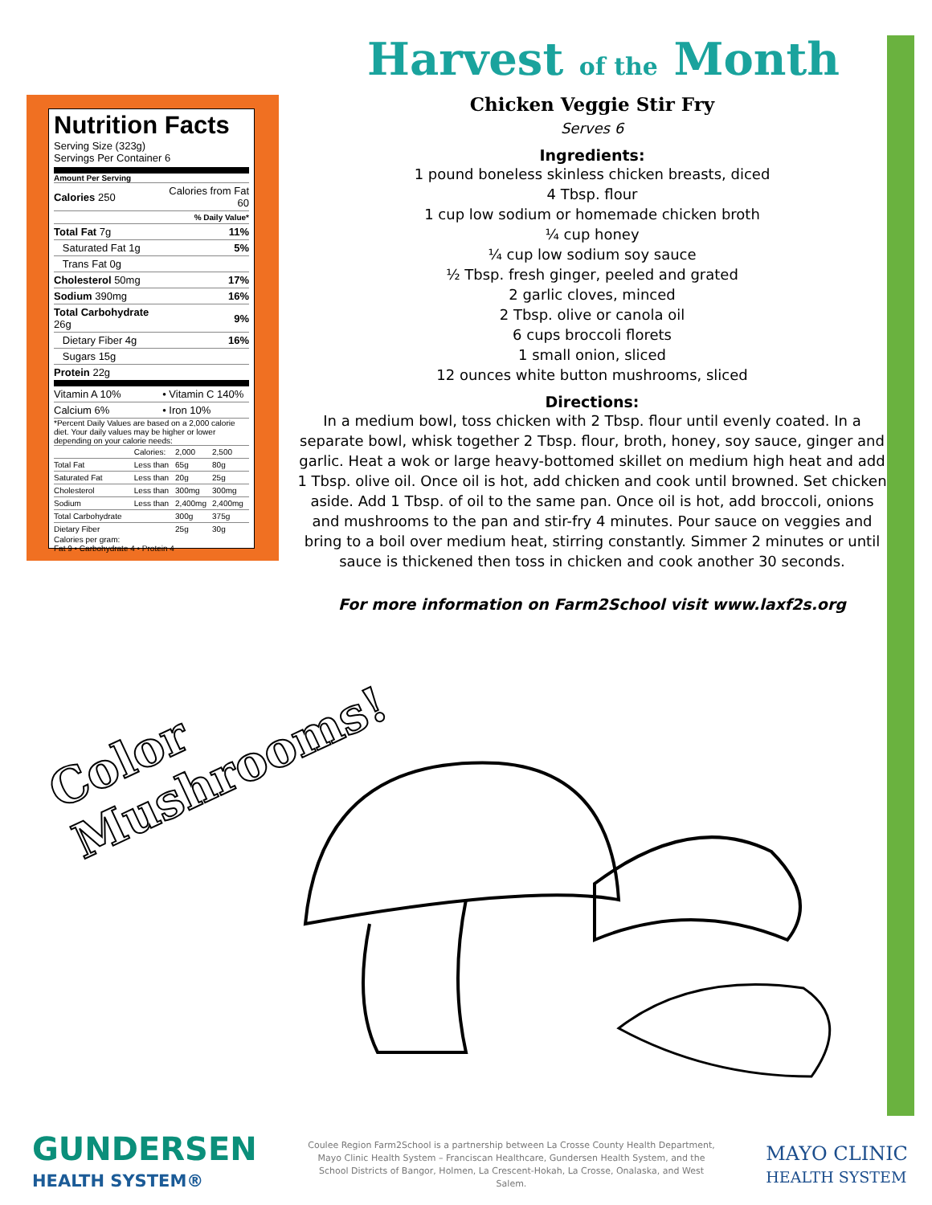Nutrition Facts
Serving Size (323g)
Servings Per Container 6
Amount Per Serving
| Calories 250 | Calories from Fat 60 |
| | % Daily Value* |
| Total Fat 7g | 11% |
| Saturated Fat 1g | 5% |
| Trans Fat 0g | |
| Cholesterol 50mg | 17% |
| Sodium 390mg | 16% |
| Total Carbohydrate 26g | 9% |
| Dietary Fiber 4g | 16% |
| Sugars 15g | |
| Protein 22g | |
| Vitamin A 10% | • Vitamin C 140% |
| Calcium 6% | • Iron 10% |
*Percent Daily Values are based on a 2,000 calorie diet. Your daily values may be higher or lower depending on your calorie needs:
| | Calories: | 2,000 | 2,500 |
| Total Fat | Less than | 65g | 80g |
| Saturated Fat | Less than | 20g | 25g |
| Cholesterol | Less than | 300mg | 300mg |
| Sodium | Less than | 2,400mg | 2,400mg |
| Total Carbohydrate | | 300g | 375g |
| Dietary Fiber | | 25g | 30g |
Calories per gram:
Fat 9 • Carbohydrate 4 • Protein 4
Harvest of the Month
Chicken Veggie Stir Fry
Serves 6
Ingredients:
1 pound boneless skinless chicken breasts, diced
4 Tbsp. flour
1 cup low sodium or homemade chicken broth
¼ cup honey
¼ cup low sodium soy sauce
½ Tbsp. fresh ginger, peeled and grated
2 garlic cloves, minced
2 Tbsp. olive or canola oil
6 cups broccoli florets
1 small onion, sliced
12 ounces white button mushrooms, sliced
Directions:
In a medium bowl, toss chicken with 2 Tbsp. flour until evenly coated. In a separate bowl, whisk together 2 Tbsp. flour, broth, honey, soy sauce, ginger and garlic. Heat a wok or large heavy-bottomed skillet on medium high heat and add 1 Tbsp. olive oil. Once oil is hot, add chicken and cook until browned. Set chicken aside. Add 1 Tbsp. of oil to the same pan. Once oil is hot, add broccoli, onions and mushrooms to the pan and stir-fry 4 minutes. Pour sauce on veggies and bring to a boil over medium heat, stirring constantly. Simmer 2 minutes or until sauce is thickened then toss in chicken and cook another 30 seconds.
For more information on Farm2School visit www.laxf2s.org
Color
Mushrooms!
GUNDERSEN
HEALTH SYSTEM®
Coulee Region Farm2School is a partnership between La Crosse County Health Department, Mayo Clinic Health System – Franciscan Healthcare, Gundersen Health System, and the School Districts of Bangor, Holmen, La Crescent-Hokah, La Crosse, Onalaska, and West Salem.
MAYO CLINIC
HEALTH SYSTEM